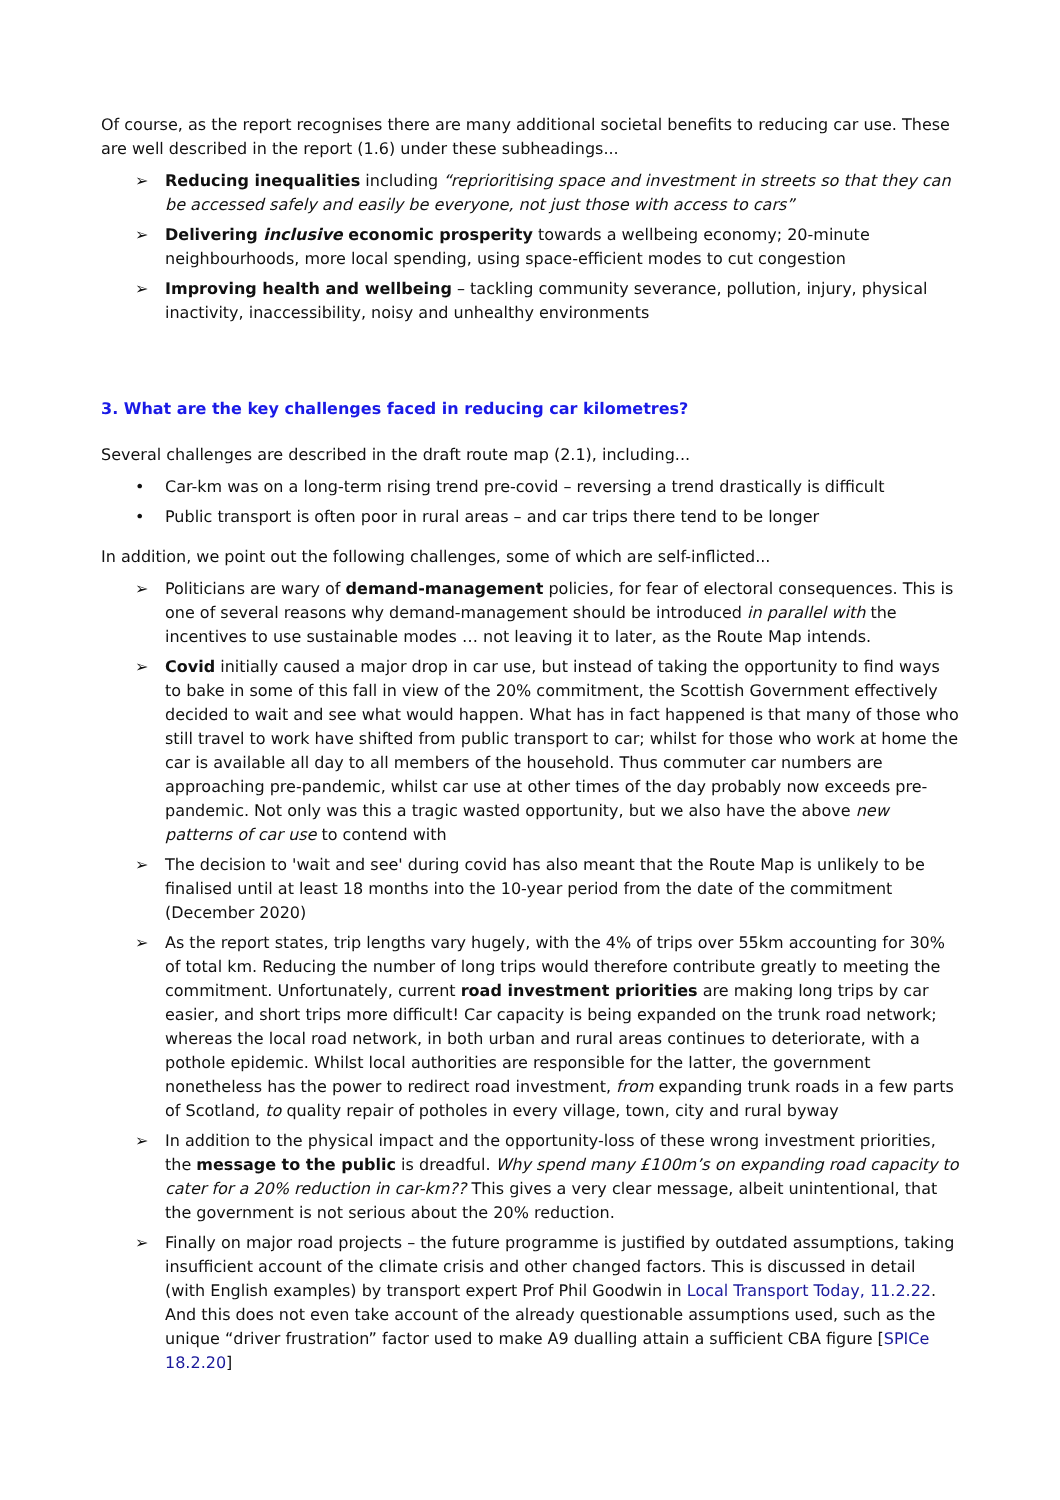Of course, as the report recognises there are many additional societal benefits to reducing car use. These are well described in the report (1.6) under these subheadings...
➢ Reducing inequalities including “reprioritising space and investment in streets so that they can be accessed safely and easily be everyone, not just those with access to cars”
➢ Delivering inclusive economic prosperity towards a wellbeing economy; 20-minute neighbourhoods, more local spending, using space-efficient modes to cut congestion
➢ Improving health and wellbeing – tackling community severance, pollution, injury, physical inactivity, inaccessibility, noisy and unhealthy environments
3. What are the key challenges faced in reducing car kilometres?
Several challenges are described in the draft route map (2.1), including...
• Car-km was on a long-term rising trend pre-covid – reversing a trend drastically is difficult
• Public transport is often poor in rural areas – and car trips there tend to be longer
In addition, we point out the following challenges, some of which are self-inflicted...
➢ Politicians are wary of demand-management policies, for fear of electoral consequences. This is one of several reasons why demand-management should be introduced in parallel with the incentives to use sustainable modes … not leaving it to later, as the Route Map intends.
➢ Covid initially caused a major drop in car use, but instead of taking the opportunity to find ways to bake in some of this fall in view of the 20% commitment, the Scottish Government effectively decided to wait and see what would happen. What has in fact happened is that many of those who still travel to work have shifted from public transport to car; whilst for those who work at home the car is available all day to all members of the household. Thus commuter car numbers are approaching pre-pandemic, whilst car use at other times of the day probably now exceeds pre-pandemic. Not only was this a tragic wasted opportunity, but we also have the above new patterns of car use to contend with
➢ The decision to 'wait and see' during covid has also meant that the Route Map is unlikely to be finalised until at least 18 months into the 10-year period from the date of the commitment (December 2020)
➢ As the report states, trip lengths vary hugely, with the 4% of trips over 55km accounting for 30% of total km. Reducing the number of long trips would therefore contribute greatly to meeting the commitment. Unfortunately, current road investment priorities are making long trips by car easier, and short trips more difficult! Car capacity is being expanded on the trunk road network; whereas the local road network, in both urban and rural areas continues to deteriorate, with a pothole epidemic. Whilst local authorities are responsible for the latter, the government nonetheless has the power to redirect road investment, from expanding trunk roads in a few parts of Scotland, to quality repair of potholes in every village, town, city and rural byway
➢ In addition to the physical impact and the opportunity-loss of these wrong investment priorities, the message to the public is dreadful. Why spend many £100m’s on expanding road capacity to cater for a 20% reduction in car-km?? This gives a very clear message, albeit unintentional, that the government is not serious about the 20% reduction.
➢ Finally on major road projects – the future programme is justified by outdated assumptions, taking insufficient account of the climate crisis and other changed factors. This is discussed in detail (with English examples) by transport expert Prof Phil Goodwin in Local Transport Today, 11.2.22. And this does not even take account of the already questionable assumptions used, such as the unique “driver frustration” factor used to make A9 dualling attain a sufficient CBA figure [SPICe 18.2.20]